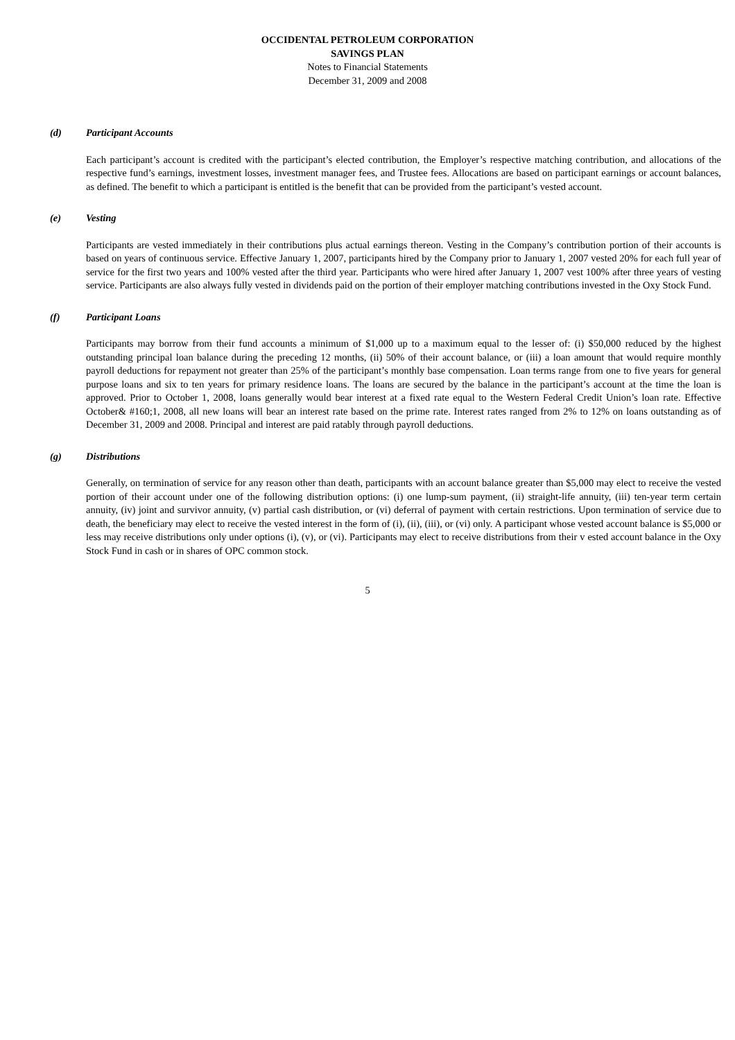OCCIDENTAL PETROLEUM CORPORATION
SAVINGS PLAN
Notes to Financial Statements
December 31, 2009 and 2008
(d) Participant Accounts
Each participant’s account is credited with the participant’s elected contribution, the Employer’s respective matching contribution, and allocations of the respective fund’s earnings, investment losses, investment manager fees, and Trustee fees. Allocations are based on participant earnings or account balances, as defined. The benefit to which a participant is entitled is the benefit that can be provided from the participant’s vested account.
(e) Vesting
Participants are vested immediately in their contributions plus actual earnings thereon. Vesting in the Company’s contribution portion of their accounts is based on years of continuous service. Effective January 1, 2007, participants hired by the Company prior to January 1, 2007 vested 20% for each full year of service for the first two years and 100% vested after the third year. Participants who were hired after January 1, 2007 vest 100% after three years of vesting service. Participants are also always fully vested in dividends paid on the portion of their employer matching contributions invested in the Oxy Stock Fund.
(f) Participant Loans
Participants may borrow from their fund accounts a minimum of $1,000 up to a maximum equal to the lesser of: (i) $50,000 reduced by the highest outstanding principal loan balance during the preceding 12 months, (ii) 50% of their account balance, or (iii) a loan amount that would require monthly payroll deductions for repayment not greater than 25% of the participant’s monthly base compensation. Loan terms range from one to five years for general purpose loans and six to ten years for primary residence loans. The loans are secured by the balance in the participant’s account at the time the loan is approved. Prior to October 1, 2008, loans generally would bear interest at a fixed rate equal to the Western Federal Credit Union’s loan rate. Effective October& #160;1, 2008, all new loans will bear an interest rate based on the prime rate. Interest rates ranged from 2% to 12% on loans outstanding as of December 31, 2009 and 2008. Principal and interest are paid ratably through payroll deductions.
(g) Distributions
Generally, on termination of service for any reason other than death, participants with an account balance greater than $5,000 may elect to receive the vested portion of their account under one of the following distribution options: (i) one lump-sum payment, (ii) straight-life annuity, (iii) ten-year term certain annuity, (iv) joint and survivor annuity, (v) partial cash distribution, or (vi) deferral of payment with certain restrictions. Upon termination of service due to death, the beneficiary may elect to receive the vested interest in the form of (i), (ii), (iii), or (vi) only. A participant whose vested account balance is $5,000 or less may receive distributions only under options (i), (v), or (vi). Participants may elect to receive distributions from their v ested account balance in the Oxy Stock Fund in cash or in shares of OPC common stock.
5